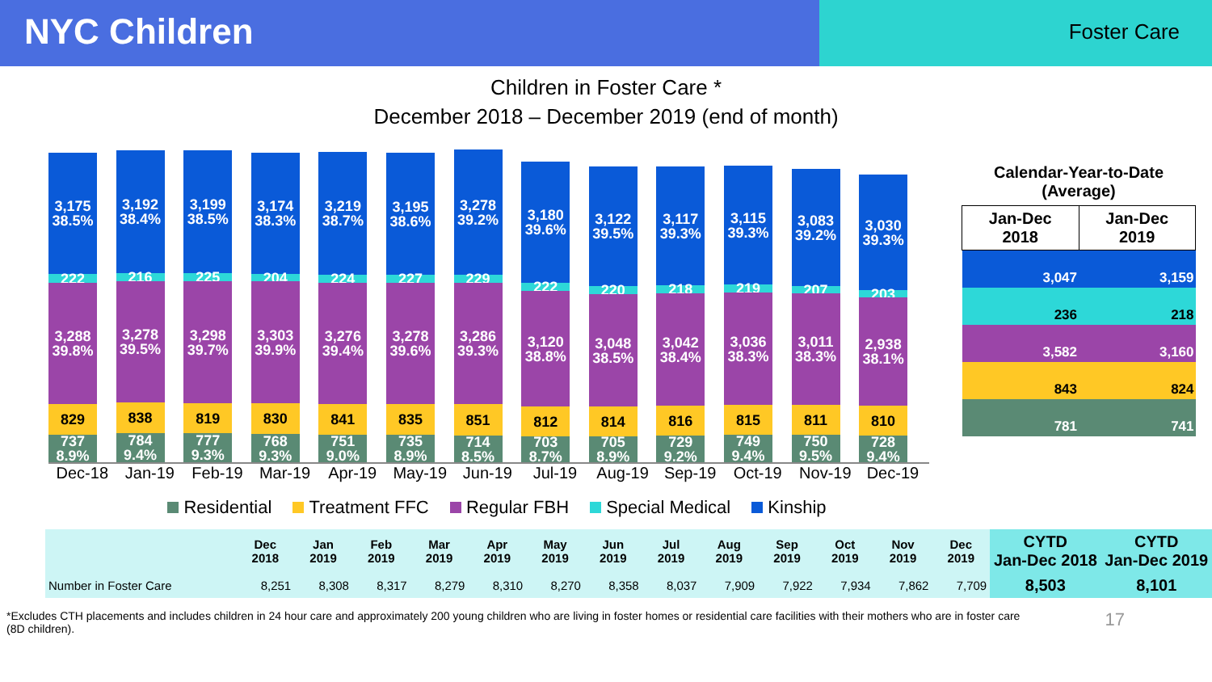NYC Children
Foster Care
Children in Foster Care *
December 2018 – December 2019 (end of month)
3,175
38.5%
222
3,288
39.8%
829
737
8.9%
3,192
38.4%
216
3,278
39.5%
838
784
9.4%
3,199
38.5%
225
3,298
39.7%
819
777
9.3%
3,174
38.3%
204
3,303
39.9%
830
768
9.3%
3,219
38.7%
224
3,276
39.4%
841
751
9.0%
3,195
38.6%
227
3,278
39.6%
835
735
8.9%
3,278
39.2%
229
3,286
39.3%
851
714
8.5%
3,180
39.6%
222
3,120
38.8%
812
703
8.7%
3,122
39.5%
220
3,048
38.5%
814
705
8.9%
3,117
39.3%
218
3,042
38.4%
816
729
9.2%
3,115
39.3%
219
3,036
38.3%
815
749
9.4%
3,083
39.2%
207
3,011
38.3%
811
750
9.5%
3,030
39.3%
203
2,938
38.1%
810
728
9.4%
Dec-18 Jan-19 Feb-19 Mar-19 Apr-19 May-19 Jun-19 Jul-19 Aug-19 Sep-19 Oct-19 Nov-19 Dec-19
Residential Treatment FFC Regular FBH Special Medical Kinship
Calendar-Year-to-Date
(Average)
| Jan-Dec 2018 | Jan-Dec 2019 |
| --- | --- |
| 3,047 | 3,159 |
| 236 | 218 |
| 3,582 | 3,160 |
| 843 | 824 |
| 781 | 741 |
| | Dec 2018 | Jan 2019 | Feb 2019 | Mar 2019 | Apr 2019 | May 2019 | Jun 2019 | Jul 2019 | Aug 2019 | Sep 2019 | Oct 2019 | Nov 2019 | Dec 2019 | CYTD Jan-Dec 2018 | CYTD Jan-Dec 2019 |
| --- | --- | --- | --- | --- | --- | --- | --- | --- | --- | --- | --- | --- | --- | --- | --- |
| Number in Foster Care | 8,251 | 8,308 | 8,317 | 8,279 | 8,310 | 8,270 | 8,358 | 8,037 | 7,909 | 7,922 | 7,934 | 7,862 | 7,709 | 8,503 | 8,101 |
*Excludes CTH placements and includes children in 24 hour care and approximately 200 young children who are living in foster homes or residential care facilities with their mothers who are in foster care (8D children).
17